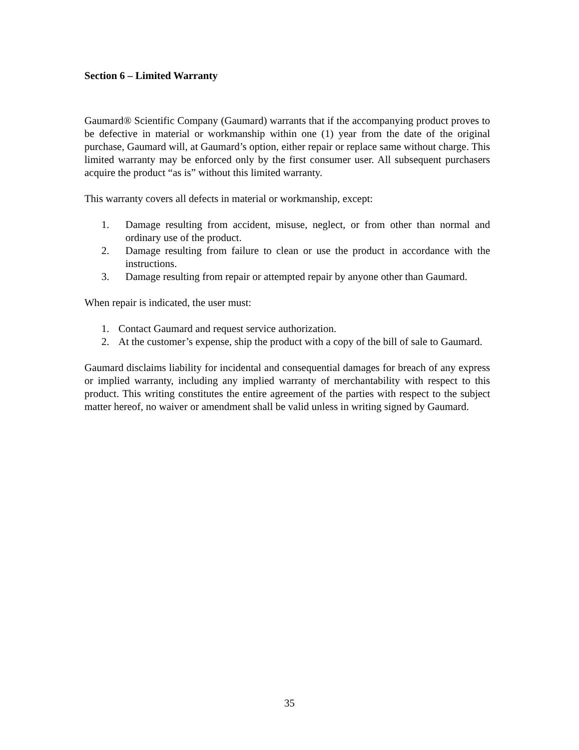Section 6 – Limited Warranty
Gaumard® Scientific Company (Gaumard) warrants that if the accompanying product proves to be defective in material or workmanship within one (1) year from the date of the original purchase, Gaumard will, at Gaumard’s option, either repair or replace same without charge. This limited warranty may be enforced only by the first consumer user. All subsequent purchasers acquire the product “as is” without this limited warranty.
This warranty covers all defects in material or workmanship, except:
1. Damage resulting from accident, misuse, neglect, or from other than normal and ordinary use of the product.
2. Damage resulting from failure to clean or use the product in accordance with the instructions.
3. Damage resulting from repair or attempted repair by anyone other than Gaumard.
When repair is indicated, the user must:
1. Contact Gaumard and request service authorization.
2. At the customer’s expense, ship the product with a copy of the bill of sale to Gaumard.
Gaumard disclaims liability for incidental and consequential damages for breach of any express or implied warranty, including any implied warranty of merchantability with respect to this product. This writing constitutes the entire agreement of the parties with respect to the subject matter hereof, no waiver or amendment shall be valid unless in writing signed by Gaumard.
35